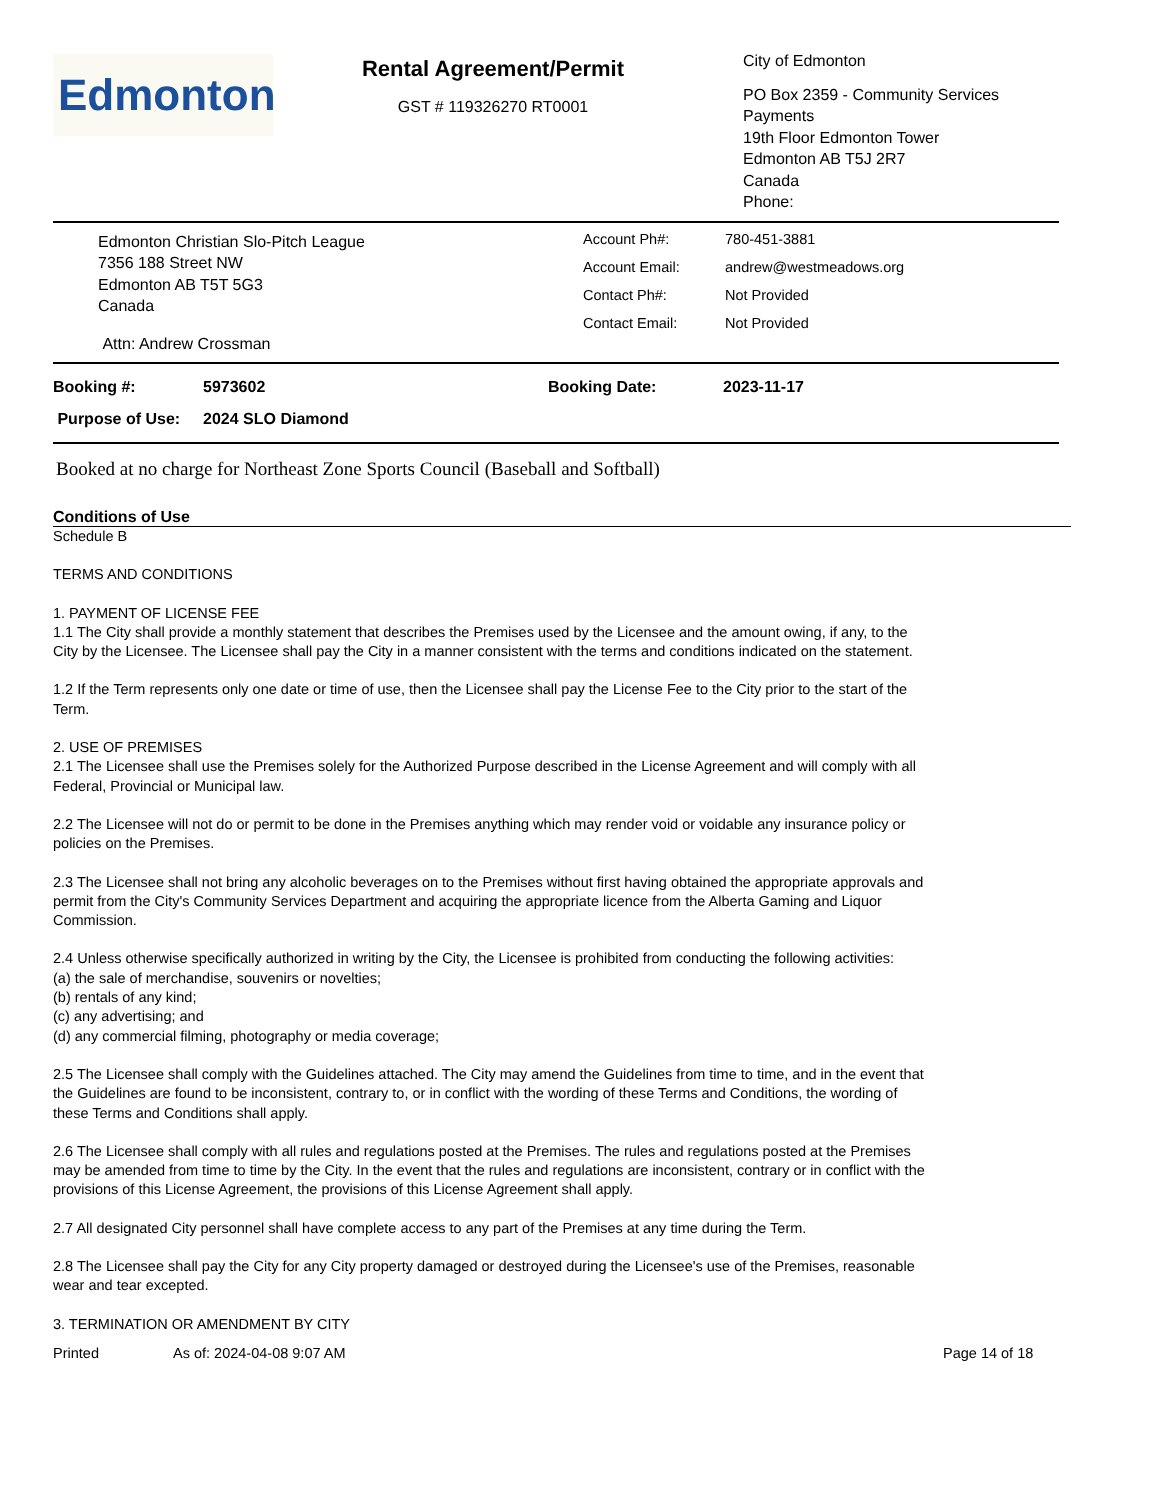Edmonton
Rental Agreement/Permit
GST # 119326270 RT0001
City of Edmonton
PO Box 2359 - Community Services
Payments
19th Floor Edmonton Tower
Edmonton AB T5J 2R7
Canada
Phone:
Edmonton Christian Slo-Pitch League
7356 188 Street NW
Edmonton AB T5T 5G3
Canada
Attn: Andrew Crossman
Account Ph#: 780-451-3881
Account Email: andrew@westmeadows.org
Contact Ph#: Not Provided
Contact Email: Not Provided
Booking #: 5973602 Booking Date: 2023-11-17
Purpose of Use: 2024 SLO Diamond
Booked at no charge for Northeast Zone Sports Council (Baseball and Softball)
Conditions of Use
Schedule B
TERMS AND CONDITIONS
1. PAYMENT OF LICENSE FEE
1.1 The City shall provide a monthly statement that describes the Premises used by the Licensee and the amount owing, if any, to the City by the Licensee. The Licensee shall pay the City in a manner consistent with the terms and conditions indicated on the statement.
1.2 If the Term represents only one date or time of use, then the Licensee shall pay the License Fee to the City prior to the start of the Term.
2. USE OF PREMISES
2.1 The Licensee shall use the Premises solely for the Authorized Purpose described in the License Agreement and will comply with all Federal, Provincial or Municipal law.
2.2 The Licensee will not do or permit to be done in the Premises anything which may render void or voidable any insurance policy or policies on the Premises.
2.3 The Licensee shall not bring any alcoholic beverages on to the Premises without first having obtained the appropriate approvals and permit from the City's Community Services Department and acquiring the appropriate licence from the Alberta Gaming and Liquor Commission.
2.4 Unless otherwise specifically authorized in writing by the City, the Licensee is prohibited from conducting the following activities:
(a) the sale of merchandise, souvenirs or novelties;
(b) rentals of any kind;
(c) any advertising; and
(d) any commercial filming, photography or media coverage;
2.5 The Licensee shall comply with the Guidelines attached. The City may amend the Guidelines from time to time, and in the event that the Guidelines are found to be inconsistent, contrary to, or in conflict with the wording of these Terms and Conditions, the wording of these Terms and Conditions shall apply.
2.6 The Licensee shall comply with all rules and regulations posted at the Premises. The rules and regulations posted at the Premises may be amended from time to time by the City. In the event that the rules and regulations are inconsistent, contrary or in conflict with the provisions of this License Agreement, the provisions of this License Agreement shall apply.
2.7 All designated City personnel shall have complete access to any part of the Premises at any time during the Term.
2.8 The Licensee shall pay the City for any City property damaged or destroyed during the Licensee's use of the Premises, reasonable wear and tear excepted.
3. TERMINATION OR AMENDMENT BY CITY
Printed As of: 2024-04-08 9:07 AM Page 14 of 18